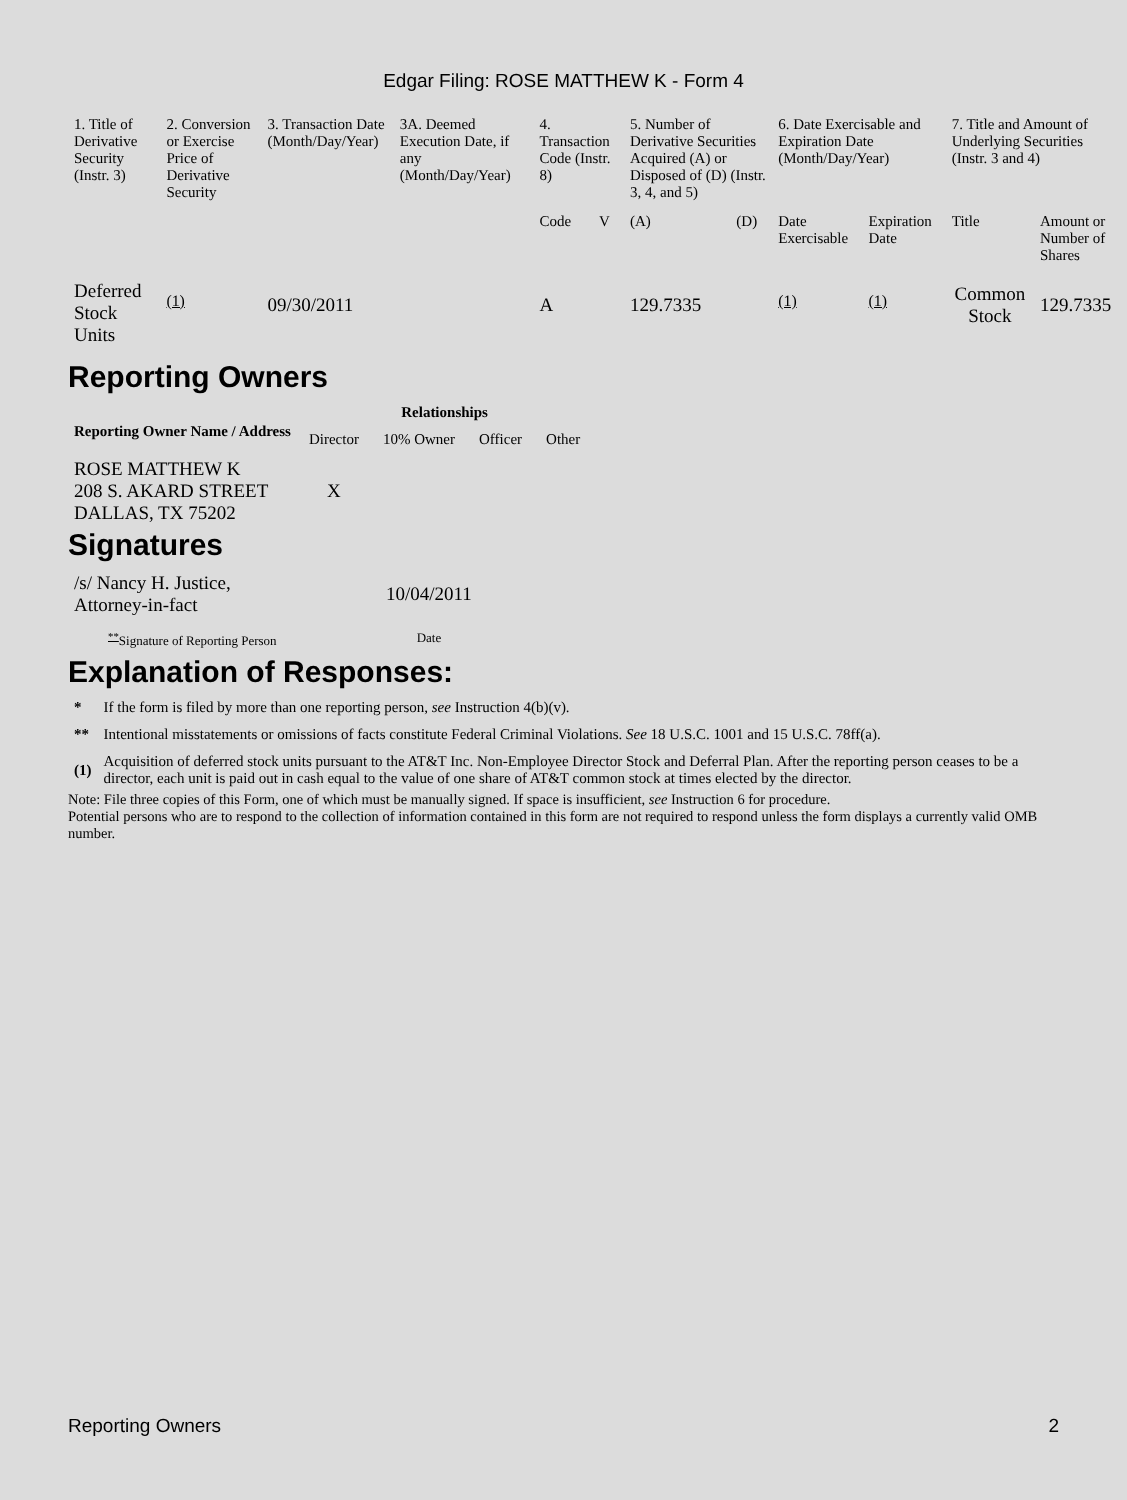Edgar Filing: ROSE MATTHEW K - Form 4
| 1. Title of Derivative Security (Instr. 3) | 2. Conversion or Exercise Price of Derivative Security | 3. Transaction Date (Month/Day/Year) | 3A. Deemed Execution Date, if any (Month/Day/Year) | 4. Transaction Code (Instr. 8) | | 5. Number of Derivative Securities Acquired (A) or Disposed of (D) (Instr. 3, 4, and 5) | | 6. Date Exercisable and Expiration Date (Month/Day/Year) | | 7. Title and Amount of Underlying Securities (Instr. 3 and 4) | |
| --- | --- | --- | --- | --- | --- | --- | --- | --- | --- | --- | --- |
| | | | | Code | V | (A) | (D) | Date Exercisable | Expiration Date | Title | Amount or Number of Shares |
| Deferred Stock Units | <sup>(1)</sup> | 09/30/2011 | | A | | 129.7335 | | <sup>(1)</sup> | <sup>(1)</sup> | Common Stock | 129.7335 |
Reporting Owners
| Reporting Owner Name / Address | Relationships | | | |
| --- | --- | --- | --- | --- |
| | Director | 10% Owner | Officer | Other |
| ROSE MATTHEW K 208 S. AKARD STREET DALLAS, TX 75202 | X | | | |
Signatures
| /s/ Nancy H. Justice, Attorney-in-fact | 10/04/2011 |
| <sup>**</sup> Signature of Reporting Person | Date |
Explanation of Responses:
| * | If the form is filed by more than one reporting person, see Instruction 4(b)(v). |
| ** | Intentional misstatements or omissions of facts constitute Federal Criminal Violations. See 18 U.S.C. 1001 and 15 U.S.C. 78ff(a). |
| (1) | Acquisition of deferred stock units pursuant to the AT&T Inc. Non-Employee Director Stock and Deferral Plan. After the reporting person ceases to be a director, each unit is paid out in cash equal to the value of one share of AT&T common stock at times elected by the director. |
Note: File three copies of this Form, one of which must be manually signed. If space is insufficient, see Instruction 6 for procedure.
Potential persons who are to respond to the collection of information contained in this form are not required to respond unless the form displays a currently valid OMB number.
Reporting Owners 2